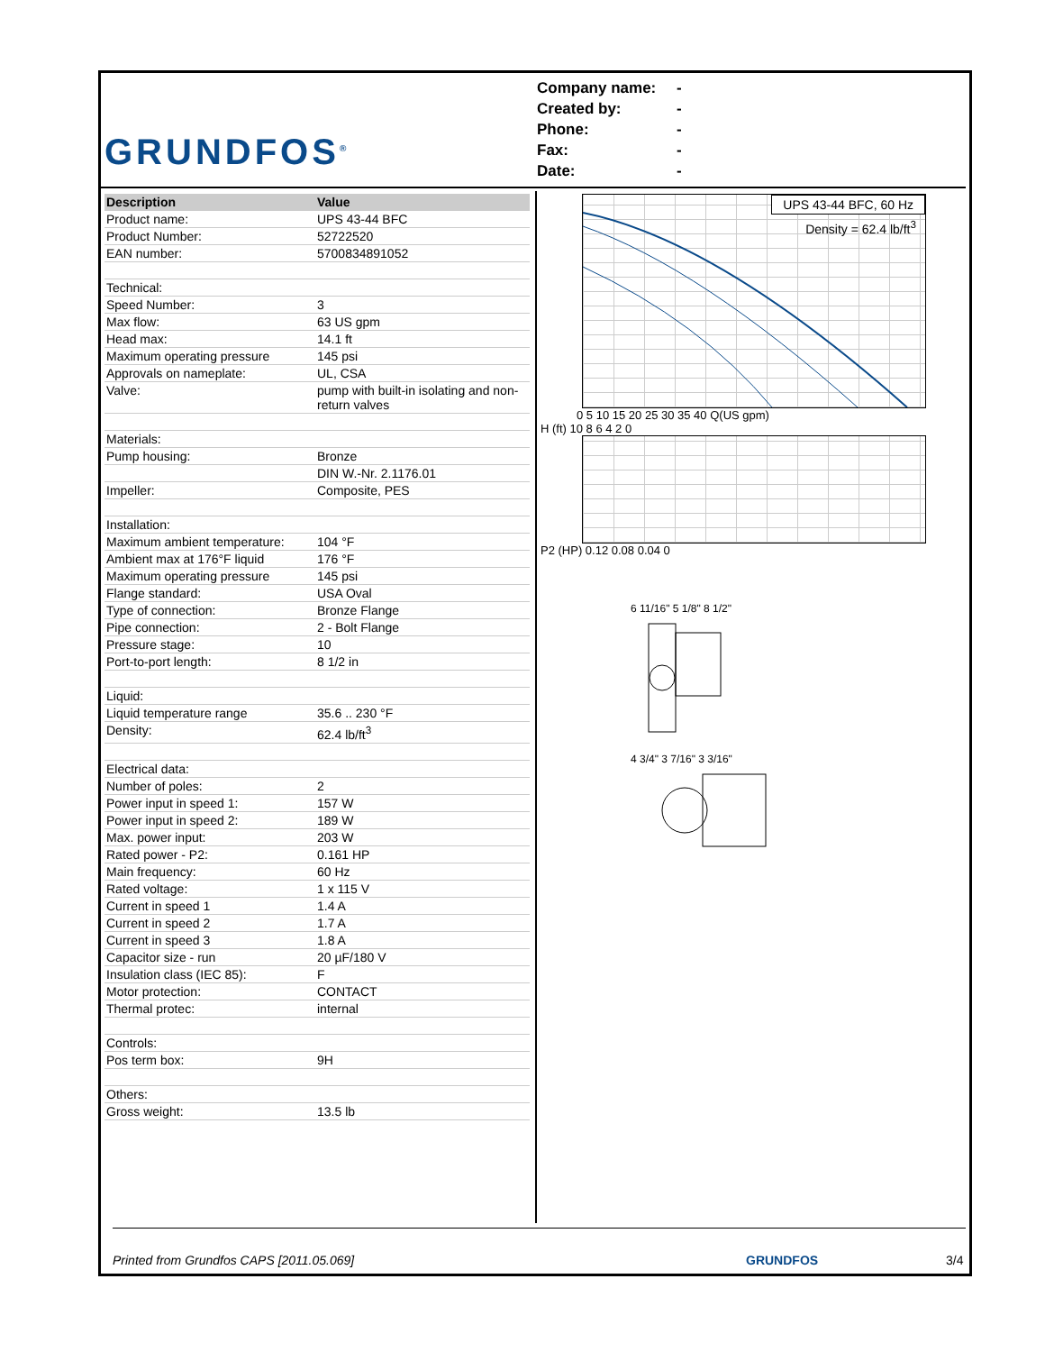GRUNDFOS<sup>®</sup>
Company name: -
Created by: -
Phone: -
Fax: -
Date: -
| Description | Value |
| --- | --- |
| Product name: | UPS 43-44 BFC |
| Product Number: | 52722520 |
| EAN number: | 5700834891052 |
| Technical: | |
| Speed Number: | 3 |
| Max flow: | 63 US gpm |
| Head max: | 14.1 ft |
| Maximum operating pressure | 145 psi |
| Approvals on nameplate: | UL, CSA |
| Valve: | pump with built-in isolating and non-return valves |
| Materials: | |
| Pump housing: | Bronze |
| | DIN W.-Nr. 2.1176.01 |
| Impeller: | Composite, PES |
| Installation: | |
| Maximum ambient temperature: | 104 °F |
| Ambient max at 176°F liquid | 176 °F |
| Maximum operating pressure | 145 psi |
| Flange standard: | USA Oval |
| Type of connection: | Bronze Flange |
| Pipe connection: | 2 - Bolt Flange |
| Pressure stage: | 10 |
| Port-to-port length: | 8 1/2 in |
| Liquid: | |
| Liquid temperature range | 35.6 .. 230 °F |
| Density: | 62.4 lb/ft<sup>3</sup> |
| Electrical data: | |
| Number of poles: | 2 |
| Power input in speed 1: | 157 W |
| Power input in speed 2: | 189 W |
| Max. power input: | 203 W |
| Rated power - P2: | 0.161 HP |
| Main frequency: | 60 Hz |
| Rated voltage: | 1 x 115 V |
| Current in speed 1 | 1.4 A |
| Current in speed 2 | 1.7 A |
| Current in speed 3 | 1.8 A |
| Capacitor size - run | 20 µF/180 V |
| Insulation class (IEC 85): | F |
| Motor protection: | CONTACT |
| Thermal protec: | internal |
| Controls: | |
| Pos term box: | 9H |
| Others: | |
| Gross weight: | 13.5 lb |
UPS 43-44 BFC, 60 Hz
Density = 62.4 lb/ft<sup>3</sup>
0 5 10 15 20 25 30 35 40 Q(US gpm)
H (ft) 10 8 6 4 2 0
P2 (HP) 0.12 0.08 0.04 0
6 11/16" 5 1/8" 8 1/2"
4 3/4" 3 7/16" 3 3/16"
Printed from Grundfos CAPS [2011.05.069]
GRUNDFOS 3/4